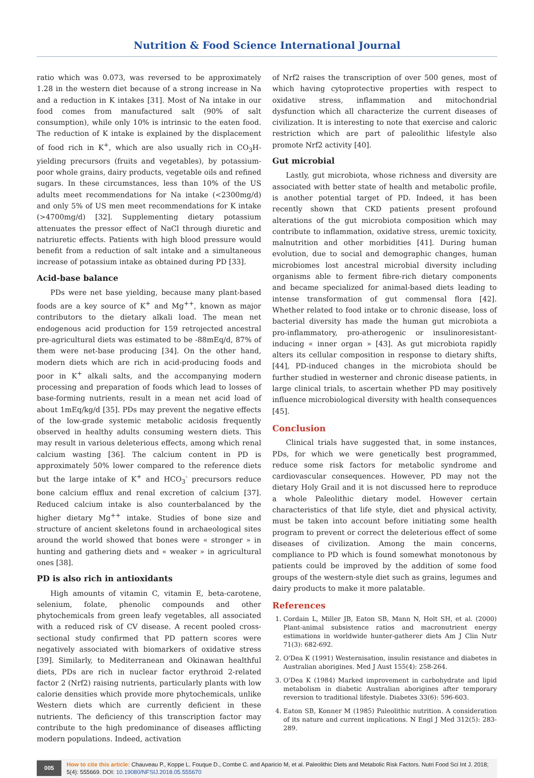Nutrition & Food Science International Journal
ratio which was 0.073, was reversed to be approximately 1.28 in the western diet because of a strong increase in Na and a reduction in K intakes [31]. Most of Na intake in our food comes from manufactured salt (90% of salt consumption), while only 10% is intrinsic to the eaten food. The reduction of K intake is explained by the displacement of food rich in K<sup>+</sup>, which are also usually rich in CO<sub>3</sub>H- yielding precursors (fruits and vegetables), by potassium-poor whole grains, dairy products, vegetable oils and refined sugars. In these circumstances, less than 10% of the US adults meet recommendations for Na intake (<2300mg/d) and only 5% of US men meet recommendations for K intake (>4700mg/d) [32]. Supplementing dietary potassium attenuates the pressor effect of NaCl through diuretic and natriuretic effects. Patients with high blood pressure would benefit from a reduction of salt intake and a simultaneous increase of potassium intake as obtained during PD [33].
Acid-base balance
PDs were net base yielding, because many plant-based foods are a key source of K<sup>+</sup> and Mg<sup>++</sup>, known as major contributors to the dietary alkali load. The mean net endogenous acid production for 159 retrojected ancestral pre-agricultural diets was estimated to be -88mEq/d, 87% of them were net-base producing [34]. On the other hand, modern diets which are rich in acid-producing foods and poor in K<sup>+</sup> alkali salts, and the accompanying modern processing and preparation of foods which lead to losses of base-forming nutrients, result in a mean net acid load of about 1mEq/kg/d [35]. PDs may prevent the negative effects of the low-grade systemic metabolic acidosis frequently observed in healthy adults consuming western diets. This may result in various deleterious effects, among which renal calcium wasting [36]. The calcium content in PD is approximately 50% lower compared to the reference diets but the large intake of K<sup>+</sup> and HCO<sub>3</sub><sup>-</sup> precursors reduce bone calcium efflux and renal excretion of calcium [37]. Reduced calcium intake is also counterbalanced by the higher dietary Mg<sup>++</sup> intake. Studies of bone size and structure of ancient skeletons found in archaeological sites around the world showed that bones were « stronger » in hunting and gathering diets and « weaker » in agricultural ones [38].
PD is also rich in antioxidants
High amounts of vitamin C, vitamin E, beta-carotene, selenium, folate, phenolic compounds and other phytochemicals from green leafy vegetables, all associated with a reduced risk of CV disease. A recent pooled cross-sectional study confirmed that PD pattern scores were negatively associated with biomarkers of oxidative stress [39]. Similarly, to Mediterranean and Okinawan healthful diets, PDs are rich in nuclear factor erythroid 2-related factor 2 (Nrf2) raising nutrients, particularly plants with low calorie densities which provide more phytochemicals, unlike Western diets which are currently deficient in these nutrients. The deficiency of this transcription factor may contribute to the high predominance of diseases afflicting modern populations. Indeed, activation
of Nrf2 raises the transcription of over 500 genes, most of which having cytoprotective properties with respect to oxidative stress, inflammation and mitochondrial dysfunction which all characterize the current diseases of civilization. It is interesting to note that exercise and caloric restriction which are part of paleolithic lifestyle also promote Nrf2 activity [40].
Gut microbial
Lastly, gut microbiota, whose richness and diversity are associated with better state of health and metabolic profile, is another potential target of PD. Indeed, it has been recently shown that CKD patients present profound alterations of the gut microbiota composition which may contribute to inflammation, oxidative stress, uremic toxicity, malnutrition and other morbidities [41]. During human evolution, due to social and demographic changes, human microbiomes lost ancestral microbial diversity including organisms able to ferment fibre-rich dietary components and became specialized for animal-based diets leading to intense transformation of gut commensal flora [42]. Whether related to food intake or to chronic disease, loss of bacterial diversity has made the human gut microbiota a pro-inflammatory, pro-atherogenic or insulinoresistant-inducing « inner organ » [43]. As gut microbiota rapidly alters its cellular composition in response to dietary shifts, [44], PD-induced changes in the microbiota should be further studied in westerner and chronic disease patients, in large clinical trials, to ascertain whether PD may positively influence microbiological diversity with health consequences [45].
Conclusion
Clinical trials have suggested that, in some instances, PDs, for which we were genetically best programmed, reduce some risk factors for metabolic syndrome and cardiovascular consequences. However, PD may not the dietary Holy Grail and it is not discussed here to reproduce a whole Paleolithic dietary model. However certain characteristics of that life style, diet and physical activity, must be taken into account before initiating some health program to prevent or correct the deleterious effect of some diseases of civilization. Among the main concerns, compliance to PD which is found somewhat monotonous by patients could be improved by the addition of some food groups of the western-style diet such as grains, legumes and dairy products to make it more palatable.
References
1. Cordain L, Miller JB, Eaton SB, Mann N, Holt SH, et al. (2000) Plant-animal subsistence ratios and macronutrient energy estimations in worldwide hunter-gatherer diets Am J Clin Nutr 71(3): 682-692.
2. O'Dea K (1991) Westernisation, insulin resistance and diabetes in Australian aborigines. Med J Aust 155(4): 258-264.
3. O'Dea K (1984) Marked improvement in carbohydrate and lipid metabolism in diabetic Australian aborigines after temporary reversion to traditional lifestyle. Diabetes 33(6): 596-603.
4. Eaton SB, Konner M (1985) Paleolithic nutrition. A consideration of its nature and current implications. N Engl J Med 312(5): 283-289.
005
How to cite this article: Chauveau P., Koppe L. Fouque D., Combe C. and Aparicio M, et al. Paleolithic Diets and Metabolic Risk Factors. Nutri Food Sci Int J. 2018; 5(4): 555669. DOI: 10.19080/NFSIJ.2018.05.555670